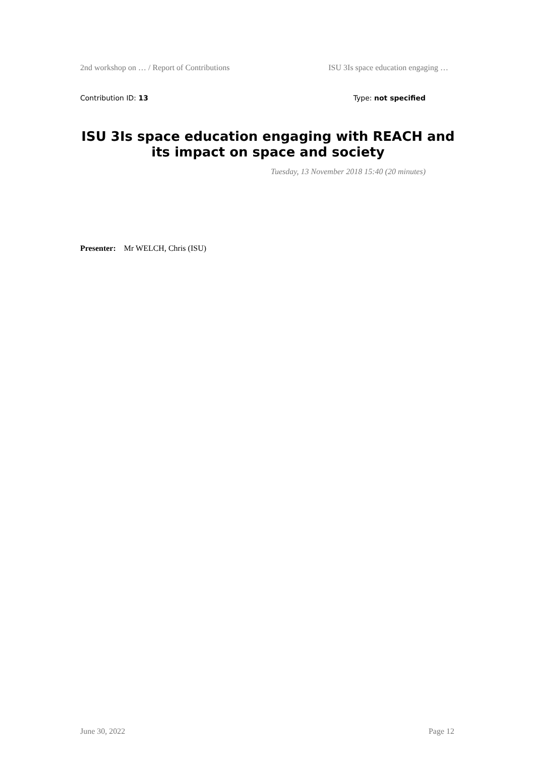2nd workshop on … / Report of Contributions ISU 3Is space education engaging …
Contribution ID: 13 Type: not specified
ISU 3Is space education engaging with REACH and its impact on space and society
Tuesday, 13 November 2018 15:40 (20 minutes)
Presenter: Mr WELCH, Chris (ISU)
June 30, 2022 Page 12